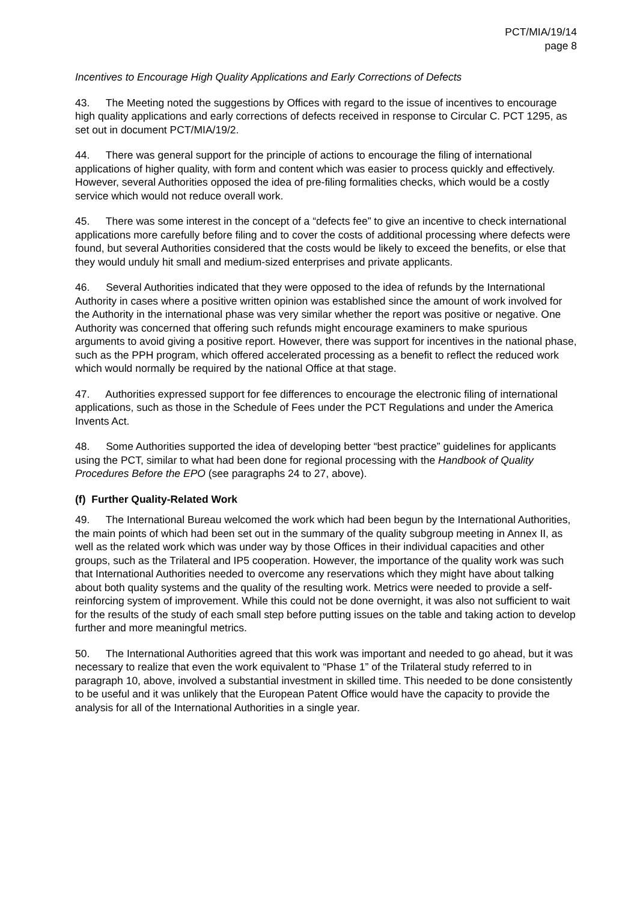PCT/MIA/19/14
page 8
Incentives to Encourage High Quality Applications and Early Corrections of Defects
43. The Meeting noted the suggestions by Offices with regard to the issue of incentives to encourage high quality applications and early corrections of defects received in response to Circular C. PCT 1295, as set out in document PCT/MIA/19/2.
44. There was general support for the principle of actions to encourage the filing of international applications of higher quality, with form and content which was easier to process quickly and effectively. However, several Authorities opposed the idea of pre-filing formalities checks, which would be a costly service which would not reduce overall work.
45. There was some interest in the concept of a “defects fee” to give an incentive to check international applications more carefully before filing and to cover the costs of additional processing where defects were found, but several Authorities considered that the costs would be likely to exceed the benefits, or else that they would unduly hit small and medium-sized enterprises and private applicants.
46. Several Authorities indicated that they were opposed to the idea of refunds by the International Authority in cases where a positive written opinion was established since the amount of work involved for the Authority in the international phase was very similar whether the report was positive or negative. One Authority was concerned that offering such refunds might encourage examiners to make spurious arguments to avoid giving a positive report. However, there was support for incentives in the national phase, such as the PPH program, which offered accelerated processing as a benefit to reflect the reduced work which would normally be required by the national Office at that stage.
47. Authorities expressed support for fee differences to encourage the electronic filing of international applications, such as those in the Schedule of Fees under the PCT Regulations and under the America Invents Act.
48. Some Authorities supported the idea of developing better “best practice” guidelines for applicants using the PCT, similar to what had been done for regional processing with the Handbook of Quality Procedures Before the EPO (see paragraphs 24 to 27, above).
(f) Further Quality-Related Work
49. The International Bureau welcomed the work which had been begun by the International Authorities, the main points of which had been set out in the summary of the quality subgroup meeting in Annex II, as well as the related work which was under way by those Offices in their individual capacities and other groups, such as the Trilateral and IP5 cooperation. However, the importance of the quality work was such that International Authorities needed to overcome any reservations which they might have about talking about both quality systems and the quality of the resulting work. Metrics were needed to provide a self-reinforcing system of improvement. While this could not be done overnight, it was also not sufficient to wait for the results of the study of each small step before putting issues on the table and taking action to develop further and more meaningful metrics.
50. The International Authorities agreed that this work was important and needed to go ahead, but it was necessary to realize that even the work equivalent to “Phase 1” of the Trilateral study referred to in paragraph 10, above, involved a substantial investment in skilled time. This needed to be done consistently to be useful and it was unlikely that the European Patent Office would have the capacity to provide the analysis for all of the International Authorities in a single year.